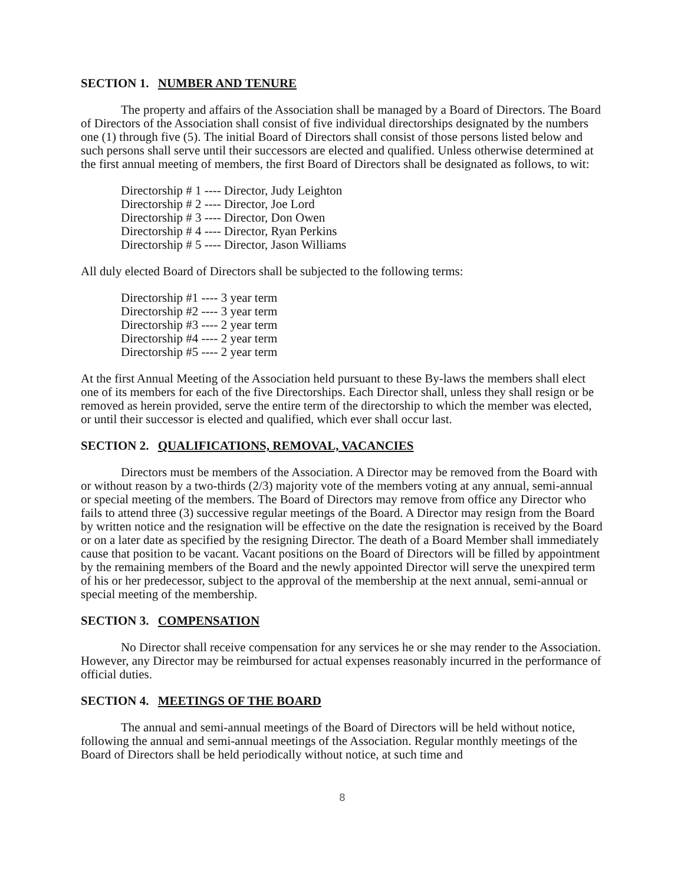SECTION 1. NUMBER AND TENURE
The property and affairs of the Association shall be managed by a Board of Directors. The Board of Directors of the Association shall consist of five individual directorships designated by the numbers one (1) through five (5). The initial Board of Directors shall consist of those persons listed below and such persons shall serve until their successors are elected and qualified. Unless otherwise determined at the first annual meeting of members, the first Board of Directors shall be designated as follows, to wit:
Directorship # 1 ---- Director, Judy Leighton
Directorship # 2 ---- Director, Joe Lord
Directorship # 3 ---- Director, Don Owen
Directorship # 4 ---- Director, Ryan Perkins
Directorship # 5 ---- Director, Jason Williams
All duly elected Board of Directors shall be subjected to the following terms:
Directorship #1 ---- 3 year term
Directorship #2 ---- 3 year term
Directorship #3 ---- 2 year term
Directorship #4 ---- 2 year term
Directorship #5 ---- 2 year term
At the first Annual Meeting of the Association held pursuant to these By-laws the members shall elect one of its members for each of the five Directorships. Each Director shall, unless they shall resign or be removed as herein provided, serve the entire term of the directorship to which the member was elected, or until their successor is elected and qualified, which ever shall occur last.
SECTION 2. QUALIFICATIONS, REMOVAL, VACANCIES
Directors must be members of the Association. A Director may be removed from the Board with or without reason by a two-thirds (2/3) majority vote of the members voting at any annual, semi-annual or special meeting of the members. The Board of Directors may remove from office any Director who fails to attend three (3) successive regular meetings of the Board. A Director may resign from the Board by written notice and the resignation will be effective on the date the resignation is received by the Board or on a later date as specified by the resigning Director. The death of a Board Member shall immediately cause that position to be vacant. Vacant positions on the Board of Directors will be filled by appointment by the remaining members of the Board and the newly appointed Director will serve the unexpired term of his or her predecessor, subject to the approval of the membership at the next annual, semi-annual or special meeting of the membership.
SECTION 3. COMPENSATION
No Director shall receive compensation for any services he or she may render to the Association. However, any Director may be reimbursed for actual expenses reasonably incurred in the performance of official duties.
SECTION 4. MEETINGS OF THE BOARD
The annual and semi-annual meetings of the Board of Directors will be held without notice, following the annual and semi-annual meetings of the Association. Regular monthly meetings of the Board of Directors shall be held periodically without notice, at such time and
8